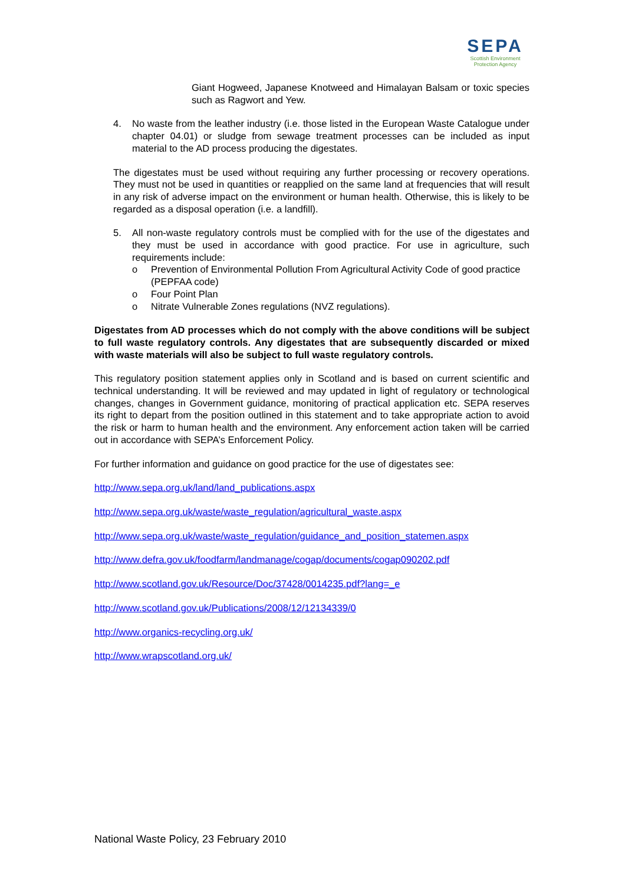SEPA
Scottish Environment
Protection Agency
Giant Hogweed, Japanese Knotweed and Himalayan Balsam or toxic species such as Ragwort and Yew.
4. No waste from the leather industry (i.e. those listed in the European Waste Catalogue under chapter 04.01) or sludge from sewage treatment processes can be included as input material to the AD process producing the digestates.
The digestates must be used without requiring any further processing or recovery operations. They must not be used in quantities or reapplied on the same land at frequencies that will result in any risk of adverse impact on the environment or human health. Otherwise, this is likely to be regarded as a disposal operation (i.e. a landfill).
5. All non-waste regulatory controls must be complied with for the use of the digestates and they must be used in accordance with good practice. For use in agriculture, such requirements include:
o Prevention of Environmental Pollution From Agricultural Activity Code of good practice (PEPFAA code)
o Four Point Plan
o Nitrate Vulnerable Zones regulations (NVZ regulations).
Digestates from AD processes which do not comply with the above conditions will be subject to full waste regulatory controls. Any digestates that are subsequently discarded or mixed with waste materials will also be subject to full waste regulatory controls.
This regulatory position statement applies only in Scotland and is based on current scientific and technical understanding. It will be reviewed and may updated in light of regulatory or technological changes, changes in Government guidance, monitoring of practical application etc. SEPA reserves its right to depart from the position outlined in this statement and to take appropriate action to avoid the risk or harm to human health and the environment. Any enforcement action taken will be carried out in accordance with SEPA’s Enforcement Policy.
For further information and guidance on good practice for the use of digestates see:
http://www.sepa.org.uk/land/land_publications.aspx
http://www.sepa.org.uk/waste/waste_regulation/agricultural_waste.aspx
http://www.sepa.org.uk/waste/waste_regulation/guidance_and_position_statemen.aspx
http://www.defra.gov.uk/foodfarm/landmanage/cogap/documents/cogap090202.pdf
http://www.scotland.gov.uk/Resource/Doc/37428/0014235.pdf?lang=_e
http://www.scotland.gov.uk/Publications/2008/12/12134339/0
http://www.organics-recycling.org.uk/
http://www.wrapscotland.org.uk/
National Waste Policy, 23 February 2010